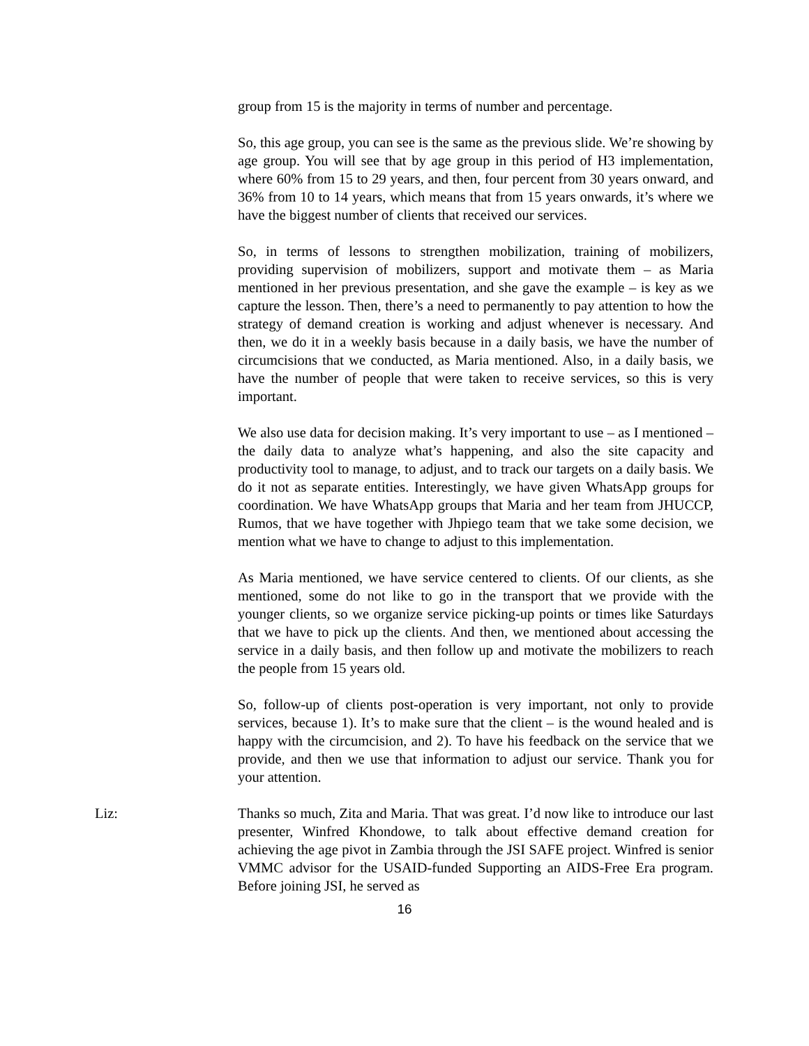group from 15 is the majority in terms of number and percentage.
So, this age group, you can see is the same as the previous slide. We’re showing by age group. You will see that by age group in this period of H3 implementation, where 60% from 15 to 29 years, and then, four percent from 30 years onward, and 36% from 10 to 14 years, which means that from 15 years onwards, it’s where we have the biggest number of clients that received our services.
So, in terms of lessons to strengthen mobilization, training of mobilizers, providing supervision of mobilizers, support and motivate them – as Maria mentioned in her previous presentation, and she gave the example – is key as we capture the lesson. Then, there’s a need to permanently to pay attention to how the strategy of demand creation is working and adjust whenever is necessary. And then, we do it in a weekly basis because in a daily basis, we have the number of circumcisions that we conducted, as Maria mentioned. Also, in a daily basis, we have the number of people that were taken to receive services, so this is very important.
We also use data for decision making. It’s very important to use – as I mentioned – the daily data to analyze what’s happening, and also the site capacity and productivity tool to manage, to adjust, and to track our targets on a daily basis. We do it not as separate entities. Interestingly, we have given WhatsApp groups for coordination. We have WhatsApp groups that Maria and her team from JHUCCP, Rumos, that we have together with Jhpiego team that we take some decision, we mention what we have to change to adjust to this implementation.
As Maria mentioned, we have service centered to clients. Of our clients, as she mentioned, some do not like to go in the transport that we provide with the younger clients, so we organize service picking-up points or times like Saturdays that we have to pick up the clients. And then, we mentioned about accessing the service in a daily basis, and then follow up and motivate the mobilizers to reach the people from 15 years old.
So, follow-up of clients post-operation is very important, not only to provide services, because 1). It’s to make sure that the client – is the wound healed and is happy with the circumcision, and 2). To have his feedback on the service that we provide, and then we use that information to adjust our service. Thank you for your attention.
Liz: Thanks so much, Zita and Maria. That was great. I’d now like to introduce our last presenter, Winfred Khondowe, to talk about effective demand creation for achieving the age pivot in Zambia through the JSI SAFE project. Winfred is senior VMMC advisor for the USAID-funded Supporting an AIDS-Free Era program. Before joining JSI, he served as
16